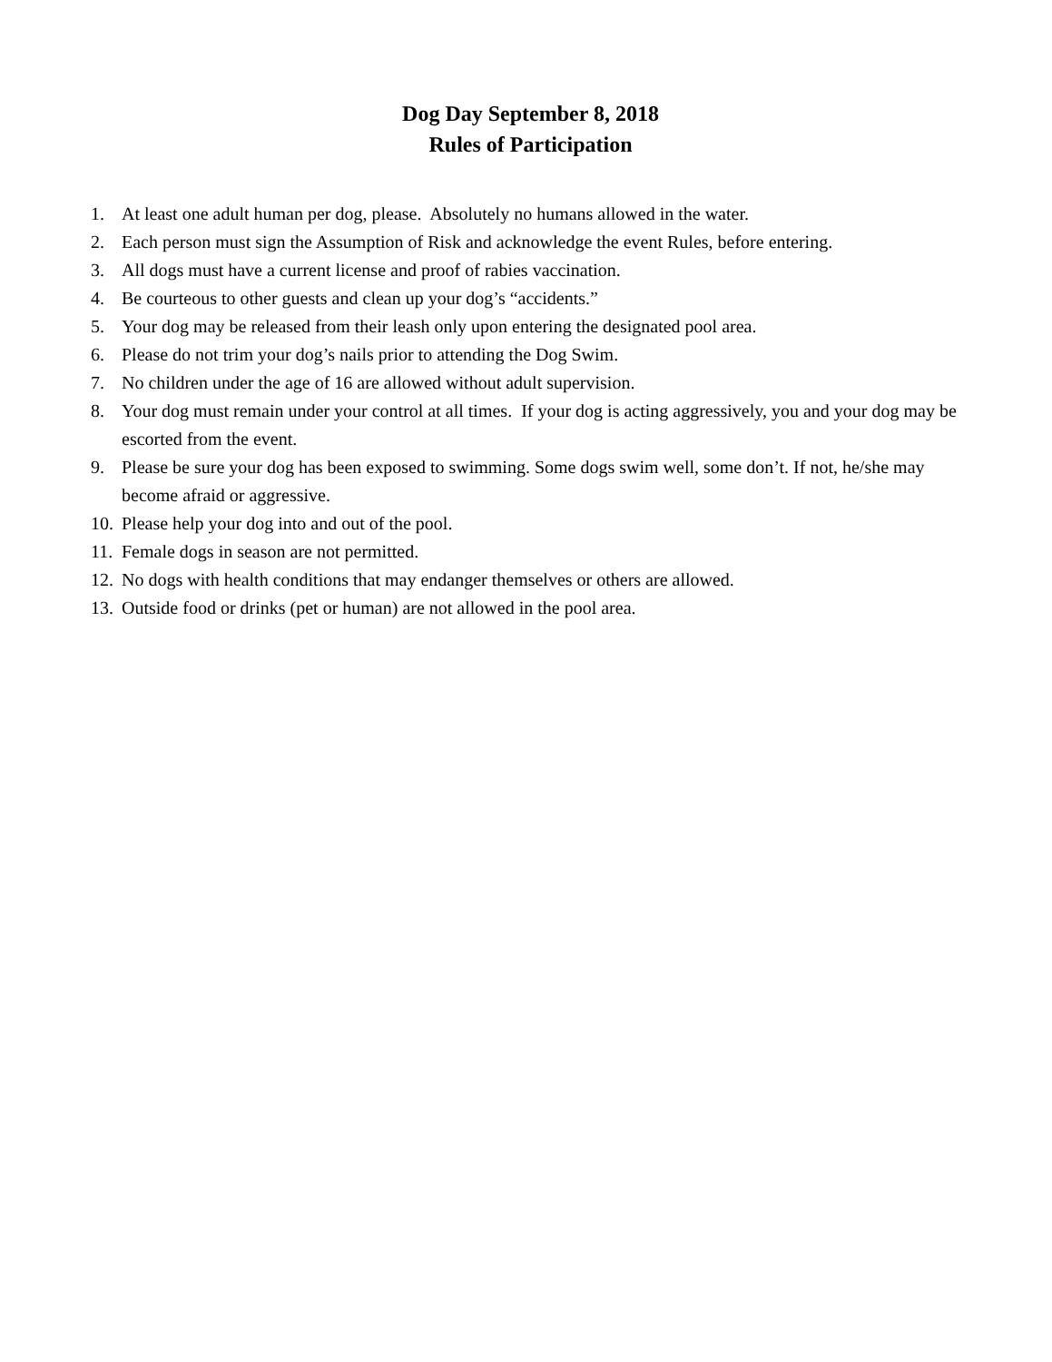Dog Day September 8, 2018
Rules of Participation
1. At least one adult human per dog, please. Absolutely no humans allowed in the water.
2. Each person must sign the Assumption of Risk and acknowledge the event Rules, before entering.
3. All dogs must have a current license and proof of rabies vaccination.
4. Be courteous to other guests and clean up your dog’s “accidents.”
5. Your dog may be released from their leash only upon entering the designated pool area.
6. Please do not trim your dog’s nails prior to attending the Dog Swim.
7. No children under the age of 16 are allowed without adult supervision.
8. Your dog must remain under your control at all times. If your dog is acting aggressively, you and your dog may be escorted from the event.
9. Please be sure your dog has been exposed to swimming. Some dogs swim well, some don’t. If not, he/she may become afraid or aggressive.
10. Please help your dog into and out of the pool.
11. Female dogs in season are not permitted.
12. No dogs with health conditions that may endanger themselves or others are allowed.
13. Outside food or drinks (pet or human) are not allowed in the pool area.